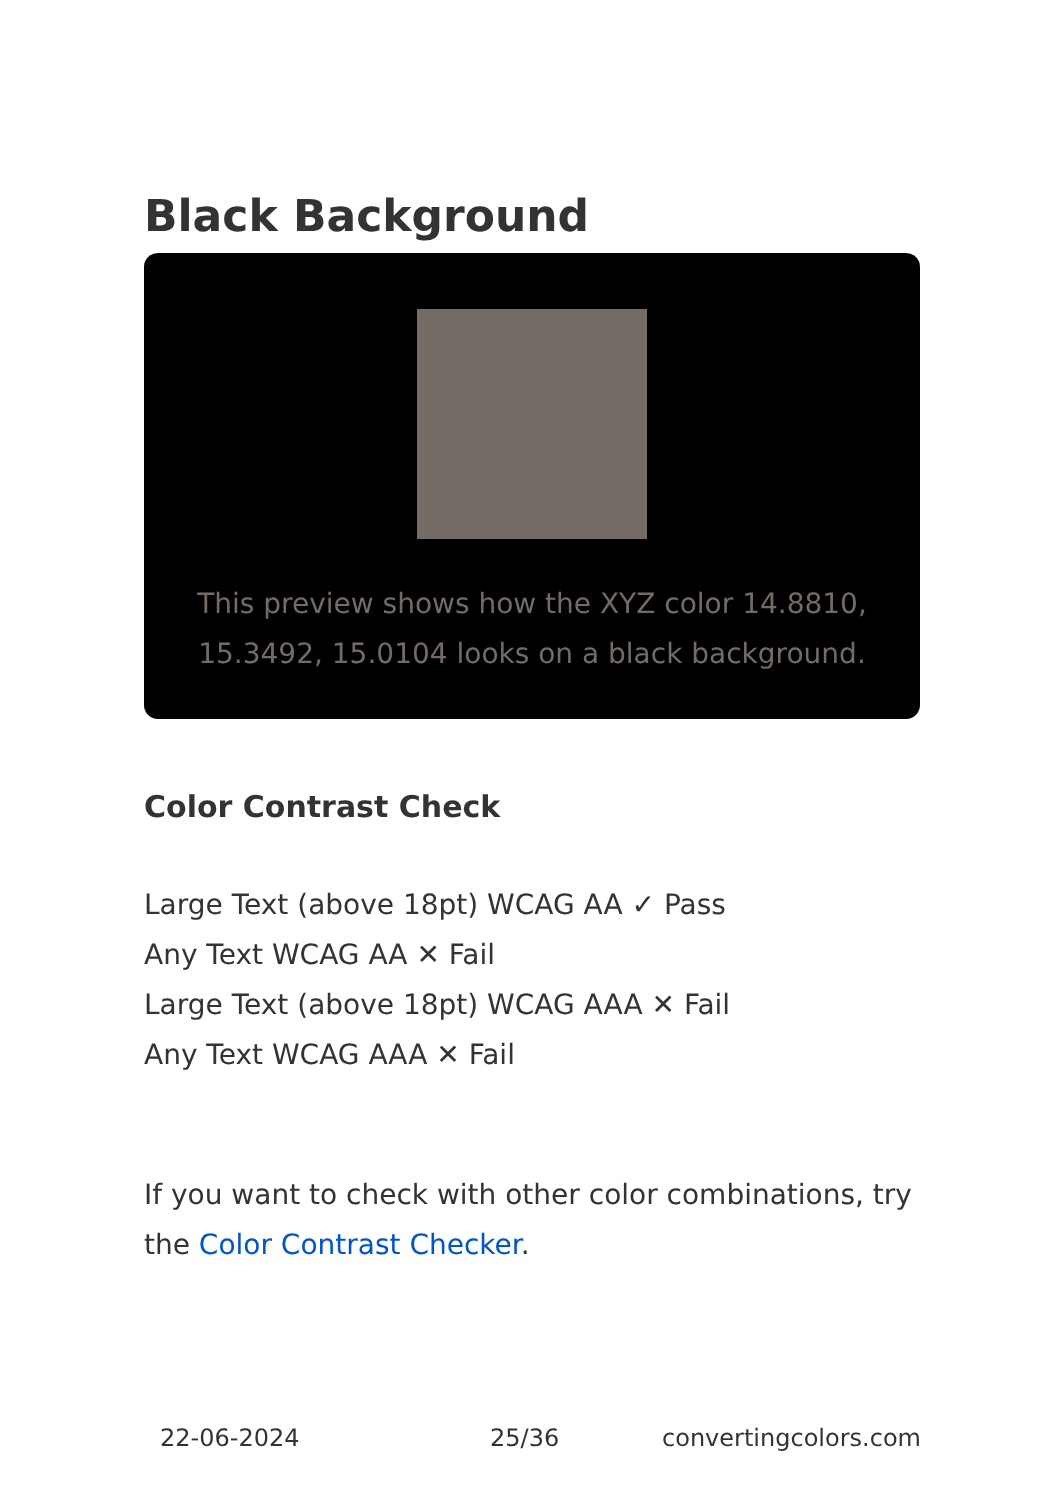Black Background
This preview shows how the XYZ color 14.8810, 15.3492, 15.0104 looks on a black background.
Color Contrast Check
Large Text (above 18pt) WCAG AA ✓ Pass
Any Text WCAG AA ✕ Fail
Large Text (above 18pt) WCAG AAA ✕ Fail
Any Text WCAG AAA ✕ Fail
If you want to check with other color combinations, try the Color Contrast Checker.
22-06-2024 25/36 convertingcolors.com